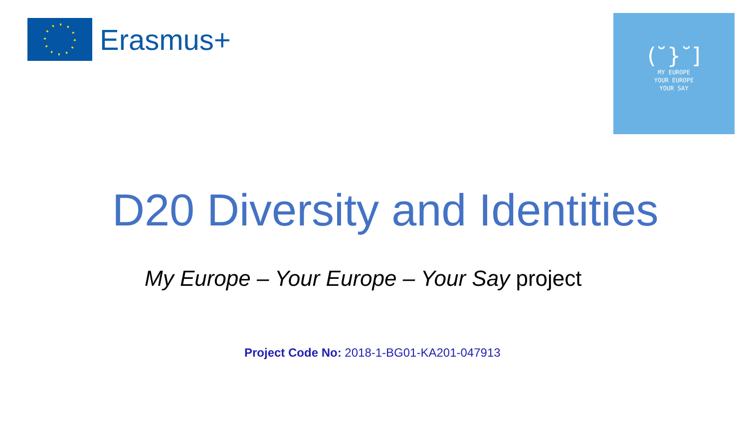Erasmus+
(˘}˘]
MY EUROPE
YOUR EUROPE
YOUR SAY
D20 Diversity and Identities
My Europe – Your Europe – Your Say project
Project Code No: 2018-1-BG01-KA201-047913